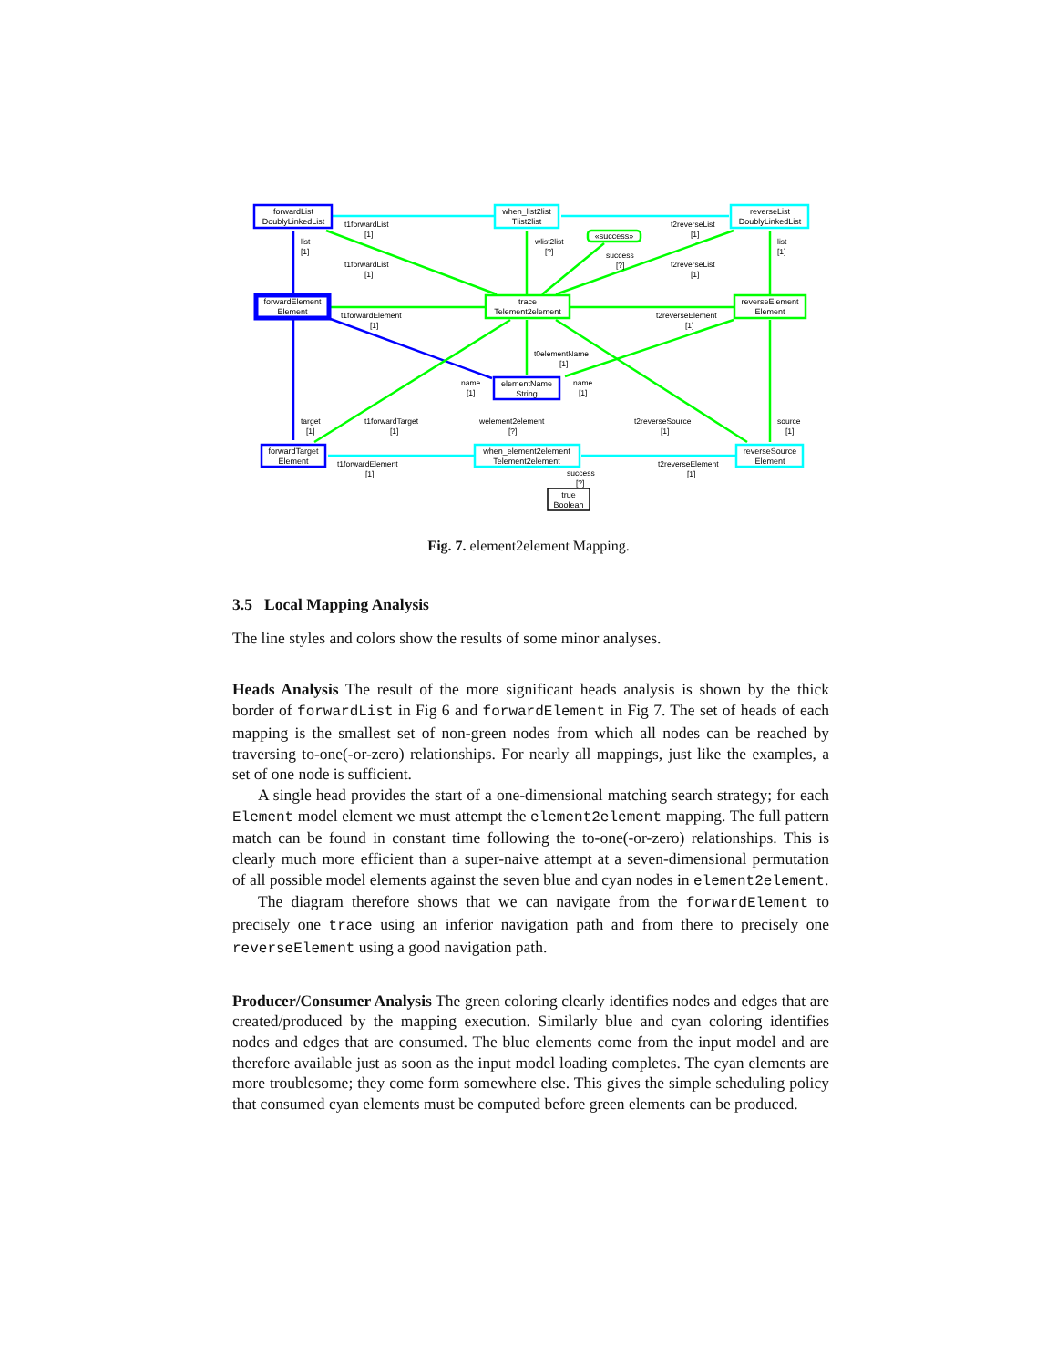forwardList
DoublyLinkedList
when_list2list
Tlist2list
«success»
reverseList
DoublyLinkedList
forwardElement
Element
trace
Telement2element
reverseElement
Element
elementName
String
forwardTarget
Element
when_element2element
Telement2element
reverseSource
Element
true
Boolean
t1forwardList
[1]
t2reverseList
[1]
list
[1]
list
[1]
wlist2list
[?]
success
[?]
t1forwardList
[1]
t2reverseList
[1]
t1forwardElement
[1]
t2reverseElement
[1]
t0elementName
[1]
name
[1]
name
[1]
target
[1]
t1forwardTarget
[1]
welement2element
[?]
t2reverseSource
[1]
source
[1]
t1forwardElement
[1]
t2reverseElement
[1]
success
[?]
Fig. 7. element2element Mapping.
3.5 Local Mapping Analysis
The line styles and colors show the results of some minor analyses.
Heads Analysis The result of the more significant heads analysis is shown by the thick border of forwardList in Fig 6 and forwardElement in Fig 7. The set of heads of each mapping is the smallest set of non-green nodes from which all nodes can be reached by traversing to-one(-or-zero) relationships. For nearly all mappings, just like the examples, a set of one node is sufficient.
A single head provides the start of a one-dimensional matching search strategy; for each Element model element we must attempt the element2element mapping. The full pattern match can be found in constant time following the to-one(-or-zero) relationships. This is clearly much more efficient than a super-naive attempt at a seven-dimensional permutation of all possible model elements against the seven blue and cyan nodes in element2element.
The diagram therefore shows that we can navigate from the forwardElement to precisely one trace using an inferior navigation path and from there to precisely one reverseElement using a good navigation path.
Producer/Consumer Analysis The green coloring clearly identifies nodes and edges that are created/produced by the mapping execution. Similarly blue and cyan coloring identifies nodes and edges that are consumed. The blue elements come from the input model and are therefore available just as soon as the input model loading completes. The cyan elements are more troublesome; they come form somewhere else. This gives the simple scheduling policy that consumed cyan elements must be computed before green elements can be produced.